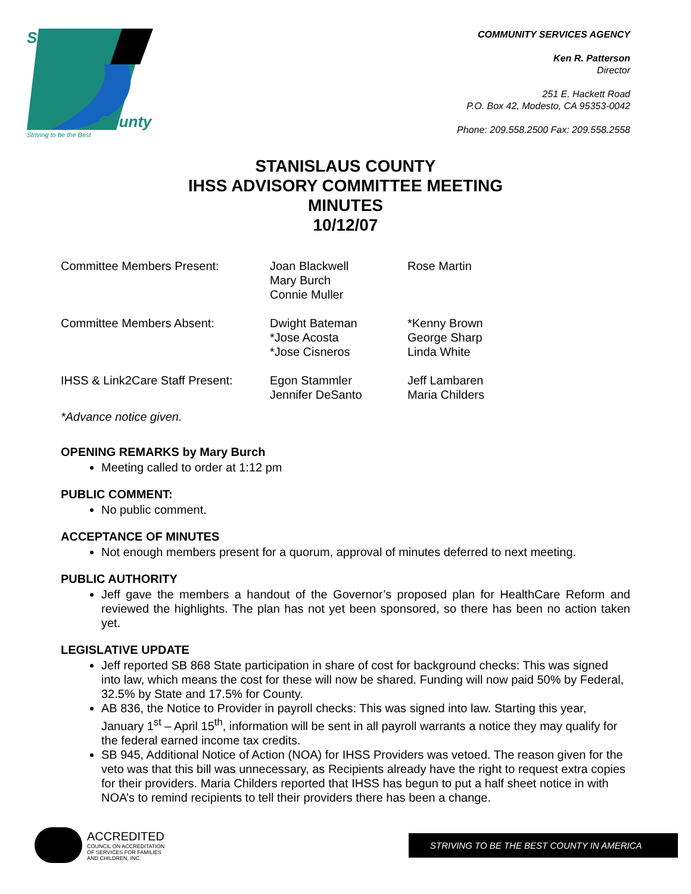Stanislaus
County
Striving to be the Best
COMMUNITY SERVICES AGENCY
Ken R. Patterson
Director
251 E. Hackett Road
P.O. Box 42, Modesto, CA 95353-0042
Phone: 209.558.2500 Fax: 209.558.2558
STANISLAUS COUNTY
IHSS ADVISORY COMMITTEE MEETING
MINUTES
10/12/07
| Committee Members Present: | Joan Blackwell Mary Burch Connie Muller | Rose Martin |
| Committee Members Absent: | Dwight Bateman *Jose Acosta *Jose Cisneros | *Kenny Brown George Sharp Linda White |
| IHSS & Link2Care Staff Present: | Egon Stammler Jennifer DeSanto | Jeff Lambaren Maria Childers |
*Advance notice given.
OPENING REMARKS by Mary Burch
Meeting called to order at 1:12 pm
PUBLIC COMMENT:
No public comment.
ACCEPTANCE OF MINUTES
Not enough members present for a quorum, approval of minutes deferred to next meeting.
PUBLIC AUTHORITY
Jeff gave the members a handout of the Governor’s proposed plan for HealthCare Reform and reviewed the highlights. The plan has not yet been sponsored, so there has been no action taken yet.
LEGISLATIVE UPDATE
Jeff reported SB 868 State participation in share of cost for background checks: This was signed into law, which means the cost for these will now be shared. Funding will now paid 50% by Federal, 32.5% by State and 17.5% for County.
AB 836, the Notice to Provider in payroll checks: This was signed into law. Starting this year, January 1<sup>st</sup> – April 15<sup>th</sup>, information will be sent in all payroll warrants a notice they may qualify for the federal earned income tax credits.
SB 945, Additional Notice of Action (NOA) for IHSS Providers was vetoed. The reason given for the veto was that this bill was unnecessary, as Recipients already have the right to request extra copies for their providers. Maria Childers reported that IHSS has begun to put a half sheet notice in with NOA’s to remind recipients to tell their providers there has been a change.
ACCREDITED
COUNCIL ON ACCREDITATION
OF SERVICES FOR FAMILIES
AND CHILDREN, INC.
STRIVING TO BE THE BEST COUNTY IN AMERICA